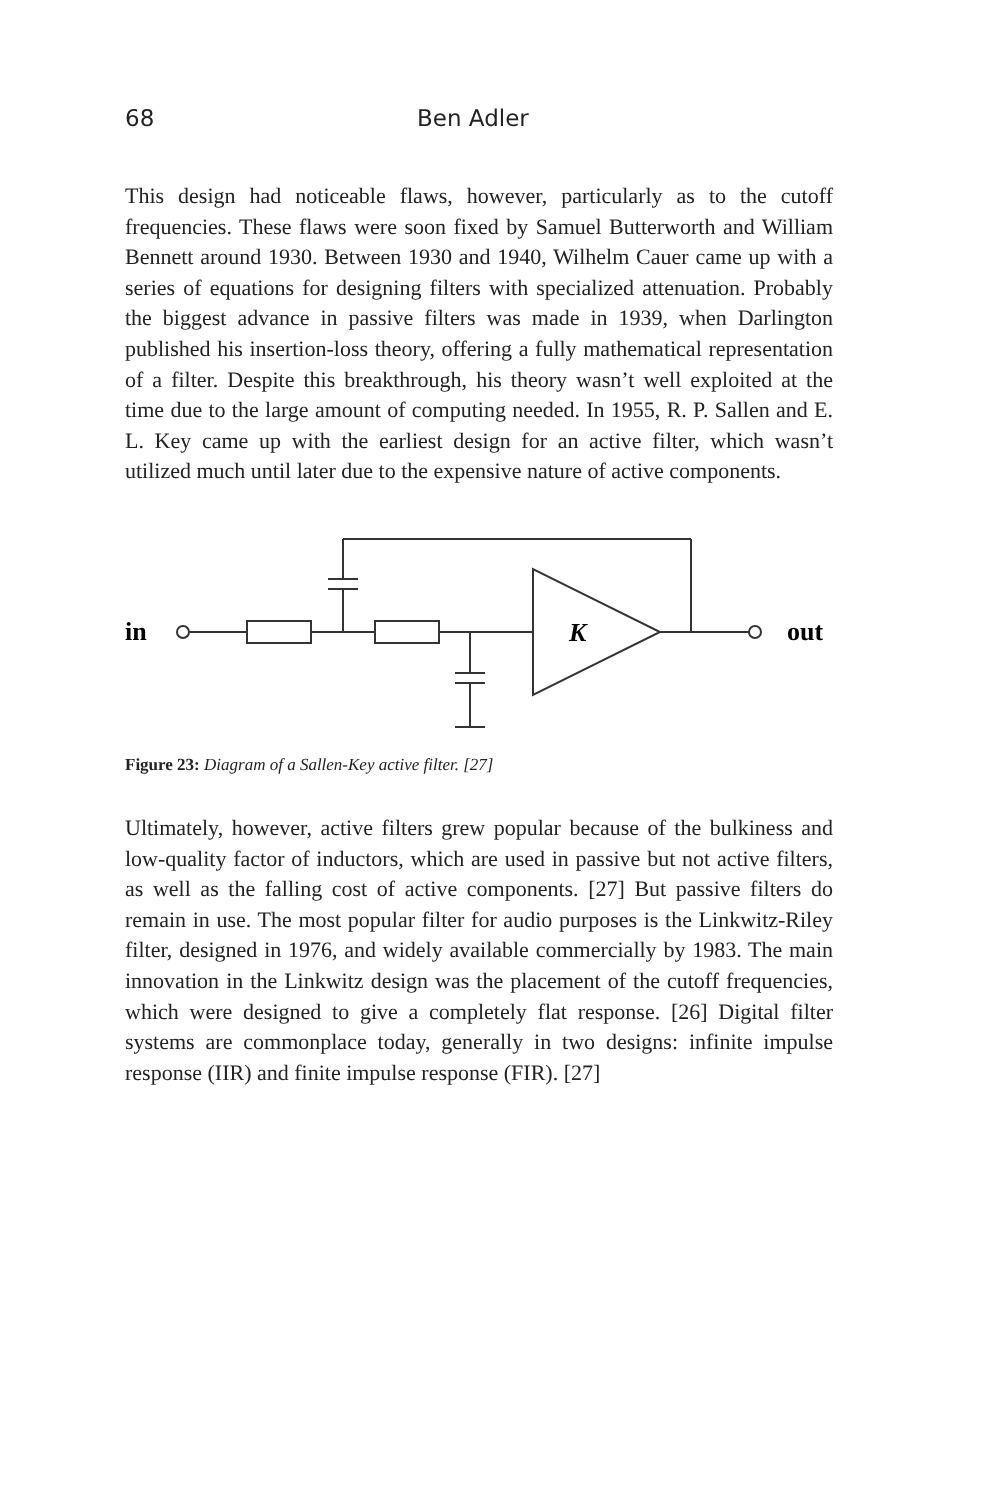68 Ben Adler
This design had noticeable flaws, however, particularly as to the cutoff frequencies. These flaws were soon fixed by Samuel Butterworth and William Bennett around 1930. Between 1930 and 1940, Wilhelm Cauer came up with a series of equations for designing filters with specialized attenuation. Probably the biggest advance in passive filters was made in 1939, when Darlington published his insertion-loss theory, offering a fully mathematical representation of a filter. Despite this breakthrough, his theory wasn’t well exploited at the time due to the large amount of computing needed. In 1955, R. P. Sallen and E. L. Key came up with the earliest design for an active filter, which wasn’t utilized much until later due to the expensive nature of active components.
in
K
out
Figure 23: Diagram of a Sallen-Key active filter. [27]
Ultimately, however, active filters grew popular because of the bulkiness and low-quality factor of inductors, which are used in passive but not active filters, as well as the falling cost of active components. [27] But passive filters do remain in use. The most popular filter for audio purposes is the Linkwitz-Riley filter, designed in 1976, and widely available commercially by 1983. The main innovation in the Linkwitz design was the placement of the cutoff frequencies, which were designed to give a completely flat response. [26] Digital filter systems are commonplace today, generally in two designs: infinite impulse response (IIR) and finite impulse response (FIR). [27]